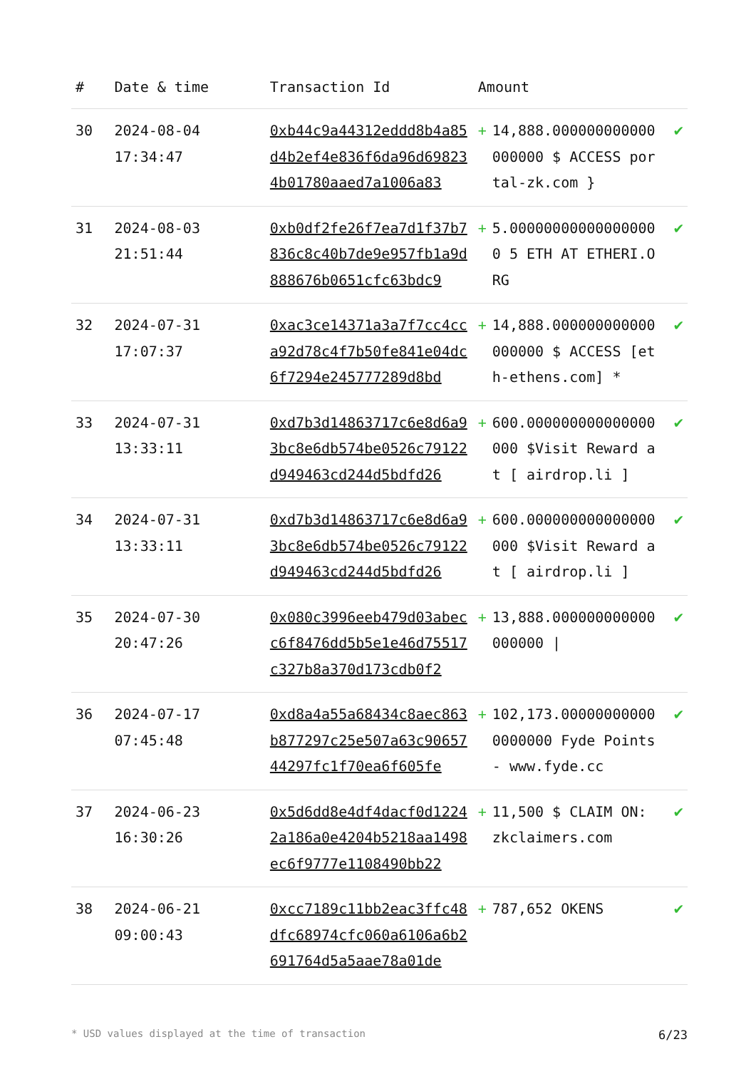| # | Date & time | Transaction Id | Amount | | |
| --- | --- | --- | --- | --- | --- |
| 30 | 2024-08-04 17:34:47 | 0xb44c9a44312eddd8b4a85d4b2ef4e836f6da96d698234b01780aaed7a1006a83 | + | 14,888.000000000000000000 $ ACCESS portal-zk.com } | ✔ |
| 31 | 2024-08-03 21:51:44 | 0xb0df2fe26f7ea7d1f37b7836c8c40b7de9e957fb1a9d888676b0651cfc63bdc9 | + | 5.000000000000000000 5 ETH AT ETHERI.ORG | ✔ |
| 32 | 2024-07-31 17:07:37 | 0xac3ce14371a3a7f7cc4cca92d78c4f7b50fe841e04dc6f7294e245777289d8bd | + | 14,888.000000000000000000 $ ACCESS [eth-ethens.com] * | ✔ |
| 33 | 2024-07-31 13:33:11 | 0xd7b3d14863717c6e8d6a93bc8e6db574be0526c79122d949463cd244d5bdfd26 | + | 600.000000000000000000 $Visit Reward at [ airdrop.li ] | ✔ |
| 34 | 2024-07-31 13:33:11 | 0xd7b3d14863717c6e8d6a93bc8e6db574be0526c79122d949463cd244d5bdfd26 | + | 600.000000000000000000 $Visit Reward at [ airdrop.li ] | ✔ |
| 35 | 2024-07-30 20:47:26 | 0x080c3996eeb479d03abecc6f8476dd5b5e1e46d75517c327b8a370d173cdb0f2 | + | 13,888.000000000000000000 / | ✔ |
| 36 | 2024-07-17 07:45:48 | 0xd8a4a55a68434c8aec863b877297c25e507a63c9065744297fc1f70ea6f605fe | + | 102,173.000000000000000000 Fyde Points - www.fyde.cc | ✔ |
| 37 | 2024-06-23 16:30:26 | 0x5d6dd8e4df4dacf0d12242a186a0e4204b5218aa1498ec6f9777e1108490bb22 | + | 11,500 $ CLAIM ON: zkclaimers.com | ✔ |
| 38 | 2024-06-21 09:00:43 | 0xcc7189c11bb2eac3ffc48dfc68974cfc060a6106a6b2691764d5a5aae78a01de | + | 787,652 OKENS | ✔ |
* USD values displayed at the time of transaction 6/23